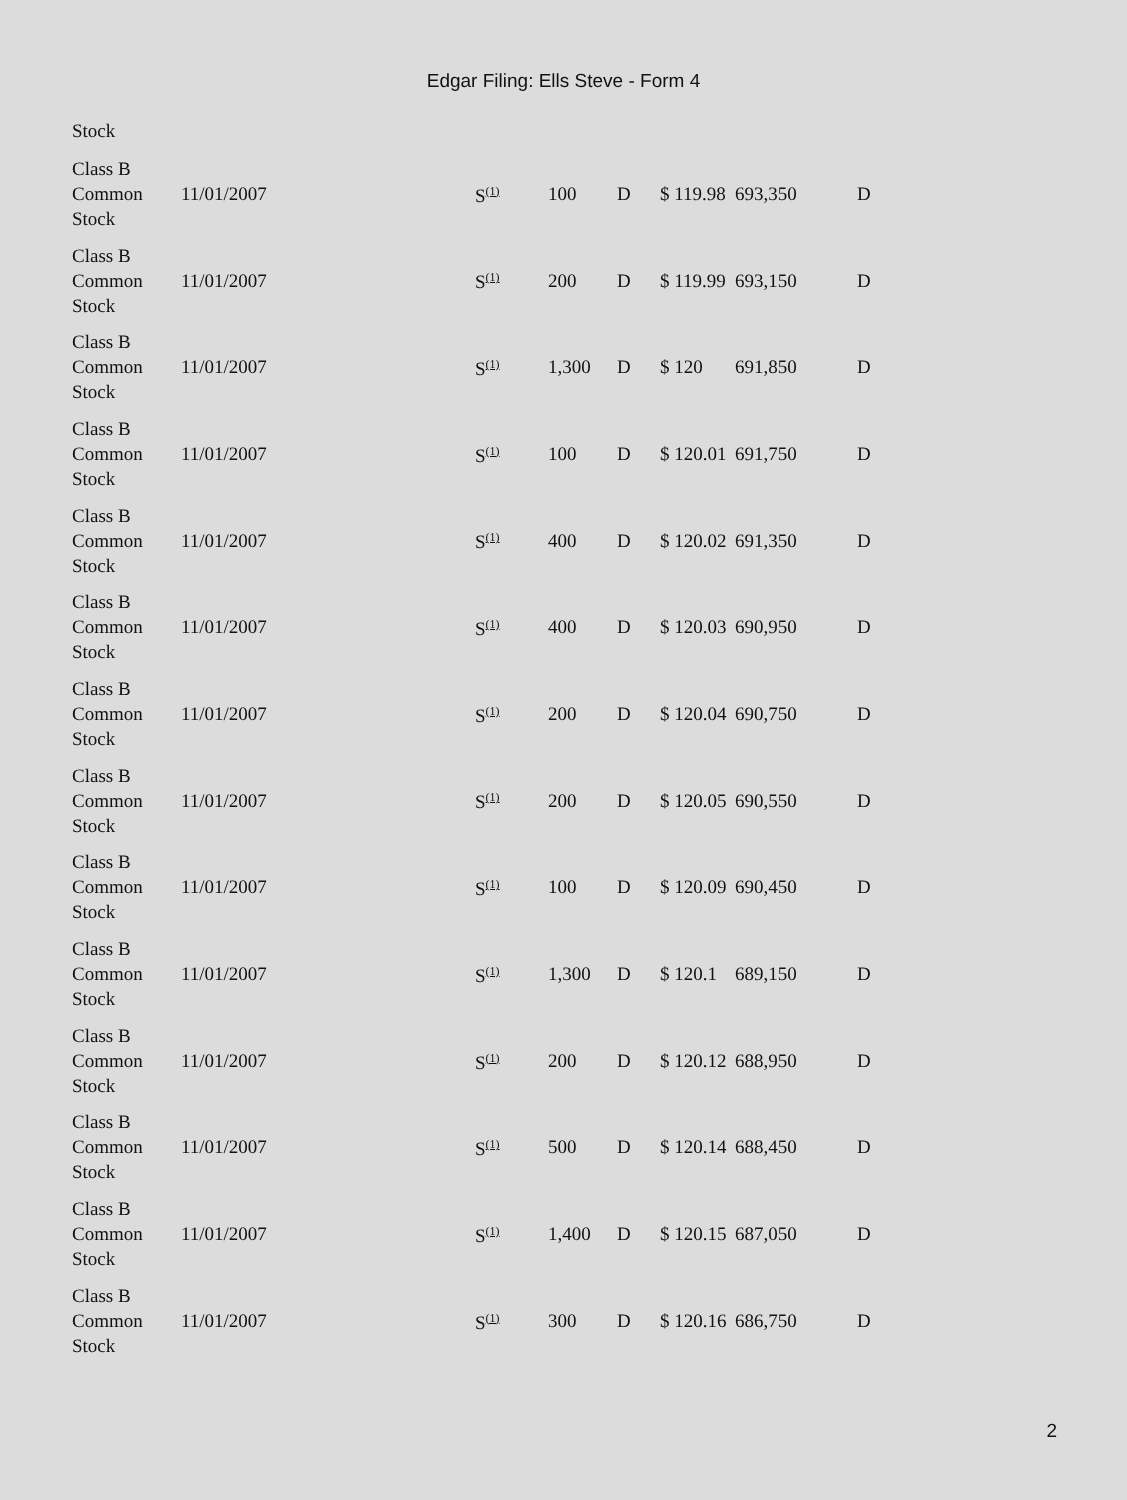Edgar Filing: Ells Steve - Form 4
| Stock | | | | | | | |
| Class B Common Stock | 11/01/2007 | S<sup>(1)</sup> | 100 | D | $ 119.98 | 693,350 | D |
| Class B Common Stock | 11/01/2007 | S<sup>(1)</sup> | 200 | D | $ 119.99 | 693,150 | D |
| Class B Common Stock | 11/01/2007 | S<sup>(1)</sup> | 1,300 | D | $ 120 | 691,850 | D |
| Class B Common Stock | 11/01/2007 | S<sup>(1)</sup> | 100 | D | $ 120.01 | 691,750 | D |
| Class B Common Stock | 11/01/2007 | S<sup>(1)</sup> | 400 | D | $ 120.02 | 691,350 | D |
| Class B Common Stock | 11/01/2007 | S<sup>(1)</sup> | 400 | D | $ 120.03 | 690,950 | D |
| Class B Common Stock | 11/01/2007 | S<sup>(1)</sup> | 200 | D | $ 120.04 | 690,750 | D |
| Class B Common Stock | 11/01/2007 | S<sup>(1)</sup> | 200 | D | $ 120.05 | 690,550 | D |
| Class B Common Stock | 11/01/2007 | S<sup>(1)</sup> | 100 | D | $ 120.09 | 690,450 | D |
| Class B Common Stock | 11/01/2007 | S<sup>(1)</sup> | 1,300 | D | $ 120.1 | 689,150 | D |
| Class B Common Stock | 11/01/2007 | S<sup>(1)</sup> | 200 | D | $ 120.12 | 688,950 | D |
| Class B Common Stock | 11/01/2007 | S<sup>(1)</sup> | 500 | D | $ 120.14 | 688,450 | D |
| Class B Common Stock | 11/01/2007 | S<sup>(1)</sup> | 1,400 | D | $ 120.15 | 687,050 | D |
| Class B Common Stock | 11/01/2007 | S<sup>(1)</sup> | 300 | D | $ 120.16 | 686,750 | D |
2